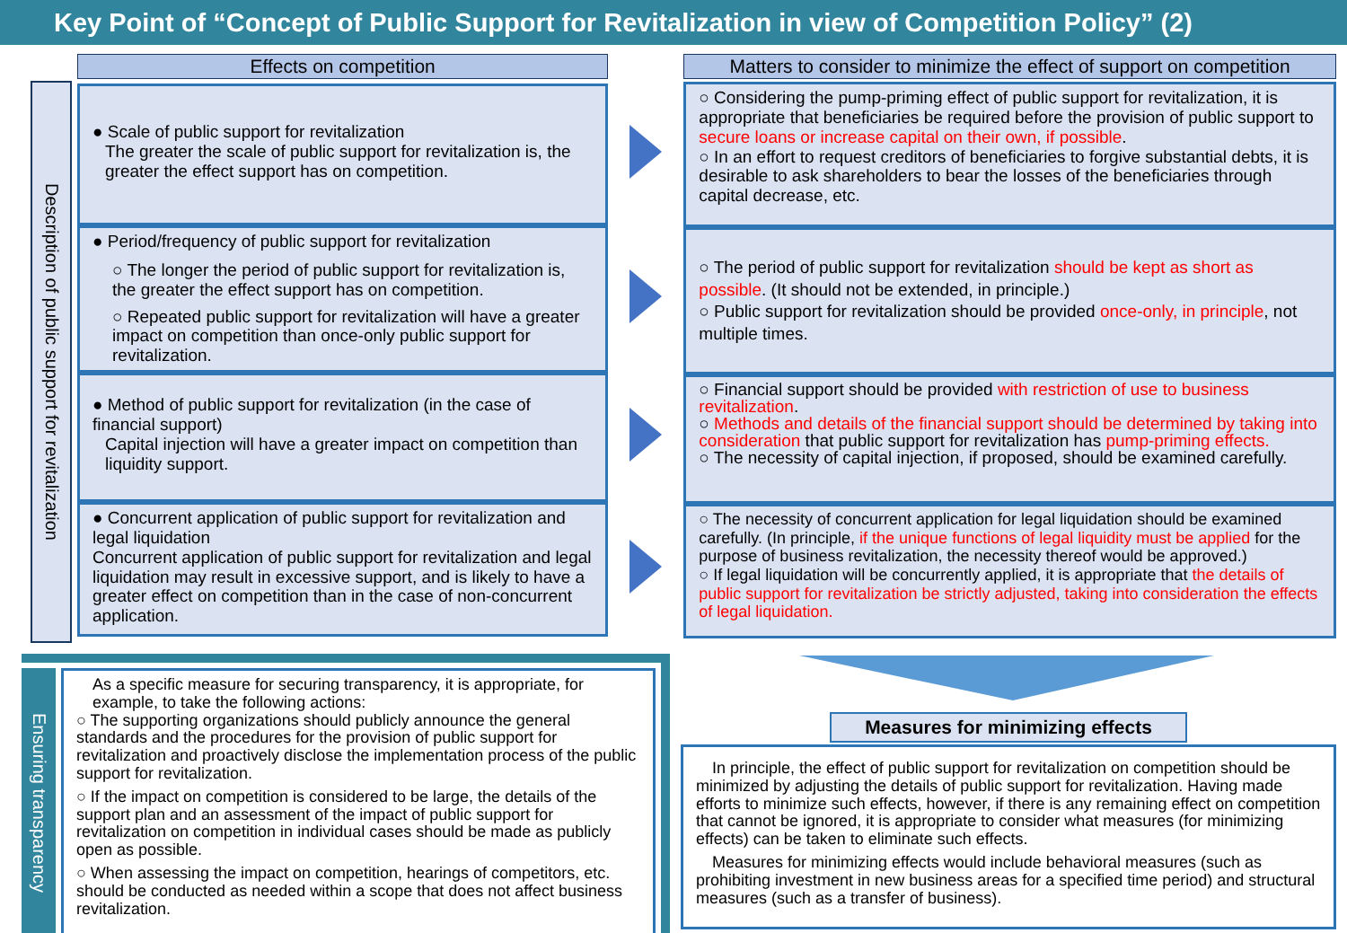Key Point of “Concept of Public Support for Revitalization in view of Competition Policy” (2)
Description of public support for revitalization
Effects on competition
● Scale of public support for revitalization
The greater the scale of public support for revitalization is, the greater the effect support has on competition.
● Period/frequency of public support for revitalization
○ The longer the period of public support for revitalization is, the greater the effect support has on competition.
○ Repeated public support for revitalization will have a greater impact on competition than once-only public support for revitalization.
● Method of public support for revitalization (in the case of financial support)
Capital injection will have a greater impact on competition than liquidity support.
● Concurrent application of public support for revitalization and legal liquidation
Concurrent application of public support for revitalization and legal liquidation may result in excessive support, and is likely to have a greater effect on competition than in the case of non-concurrent application.
Matters to consider to minimize the effect of support on competition
○ Considering the pump-priming effect of public support for revitalization, it is appropriate that beneficiaries be required before the provision of public support to secure loans or increase capital on their own, if possible.
○ In an effort to request creditors of beneficiaries to forgive substantial debts, it is desirable to ask shareholders to bear the losses of the beneficiaries through capital decrease, etc.
○ The period of public support for revitalization should be kept as short as possible. (It should not be extended, in principle.)
○ Public support for revitalization should be provided once-only, in principle, not multiple times.
○ Financial support should be provided with restriction of use to business revitalization.
○ Methods and details of the financial support should be determined by taking into consideration that public support for revitalization has pump-priming effects.
○ The necessity of capital injection, if proposed, should be examined carefully.
○ The necessity of concurrent application for legal liquidation should be examined carefully. (In principle, if the unique functions of legal liquidity must be applied for the purpose of business revitalization, the necessity thereof would be approved.)
○ If legal liquidation will be concurrently applied, it is appropriate that the details of public support for revitalization be strictly adjusted, taking into consideration the effects of legal liquidation.
Ensuring transparency
As a specific measure for securing transparency, it is appropriate, for example, to take the following actions:
○ The supporting organizations should publicly announce the general standards and the procedures for the provision of public support for revitalization and proactively disclose the implementation process of the public support for revitalization.
○ If the impact on competition is considered to be large, the details of the support plan and an assessment of the impact of public support for revitalization on competition in individual cases should be made as publicly open as possible.
○ When assessing the impact on competition, hearings of competitors, etc. should be conducted as needed within a scope that does not affect business revitalization.
Measures for minimizing effects
In principle, the effect of public support for revitalization on competition should be minimized by adjusting the details of public support for revitalization. Having made efforts to minimize such effects, however, if there is any remaining effect on competition that cannot be ignored, it is appropriate to consider what measures (for minimizing effects) can be taken to eliminate such effects.
Measures for minimizing effects would include behavioral measures (such as prohibiting investment in new business areas for a specified time period) and structural measures (such as a transfer of business).